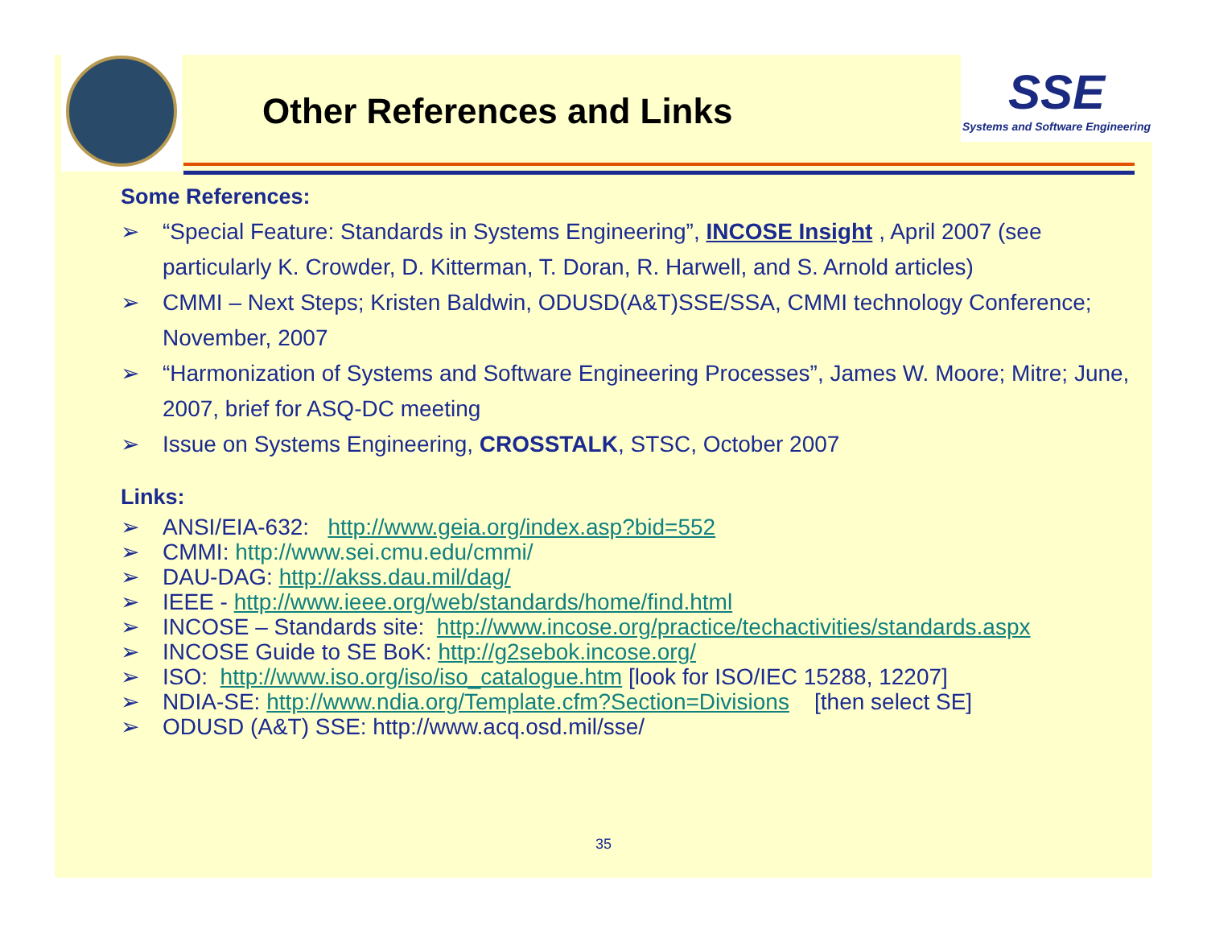Other References and Links
SSE
Systems and Software Engineering
Some References:
➢ “Special Feature: Standards in Systems Engineering”, INCOSE Insight , April 2007 (see particularly K. Crowder, D. Kitterman, T. Doran, R. Harwell, and S. Arnold articles)
➢ CMMI – Next Steps; Kristen Baldwin, ODUSD(A&T)SSE/SSA, CMMI technology Conference; November, 2007
➢ “Harmonization of Systems and Software Engineering Processes”, James W. Moore; Mitre; June, 2007, brief for ASQ-DC meeting
➢ Issue on Systems Engineering, CROSSTALK, STSC, October 2007
Links:
➢ ANSI/EIA-632: http://www.geia.org/index.asp?bid=552
➢ CMMI: http://www.sei.cmu.edu/cmmi/
➢ DAU-DAG: http://akss.dau.mil/dag/
➢ IEEE - http://www.ieee.org/web/standards/home/find.html
➢ INCOSE – Standards site: http://www.incose.org/practice/techactivities/standards.aspx
➢ INCOSE Guide to SE BoK: http://g2sebok.incose.org/
➢ ISO: http://www.iso.org/iso/iso_catalogue.htm [look for ISO/IEC 15288, 12207]
➢ NDIA-SE: http://www.ndia.org/Template.cfm?Section=Divisions [then select SE]
➢ ODUSD (A&T) SSE: http://www.acq.osd.mil/sse/
35